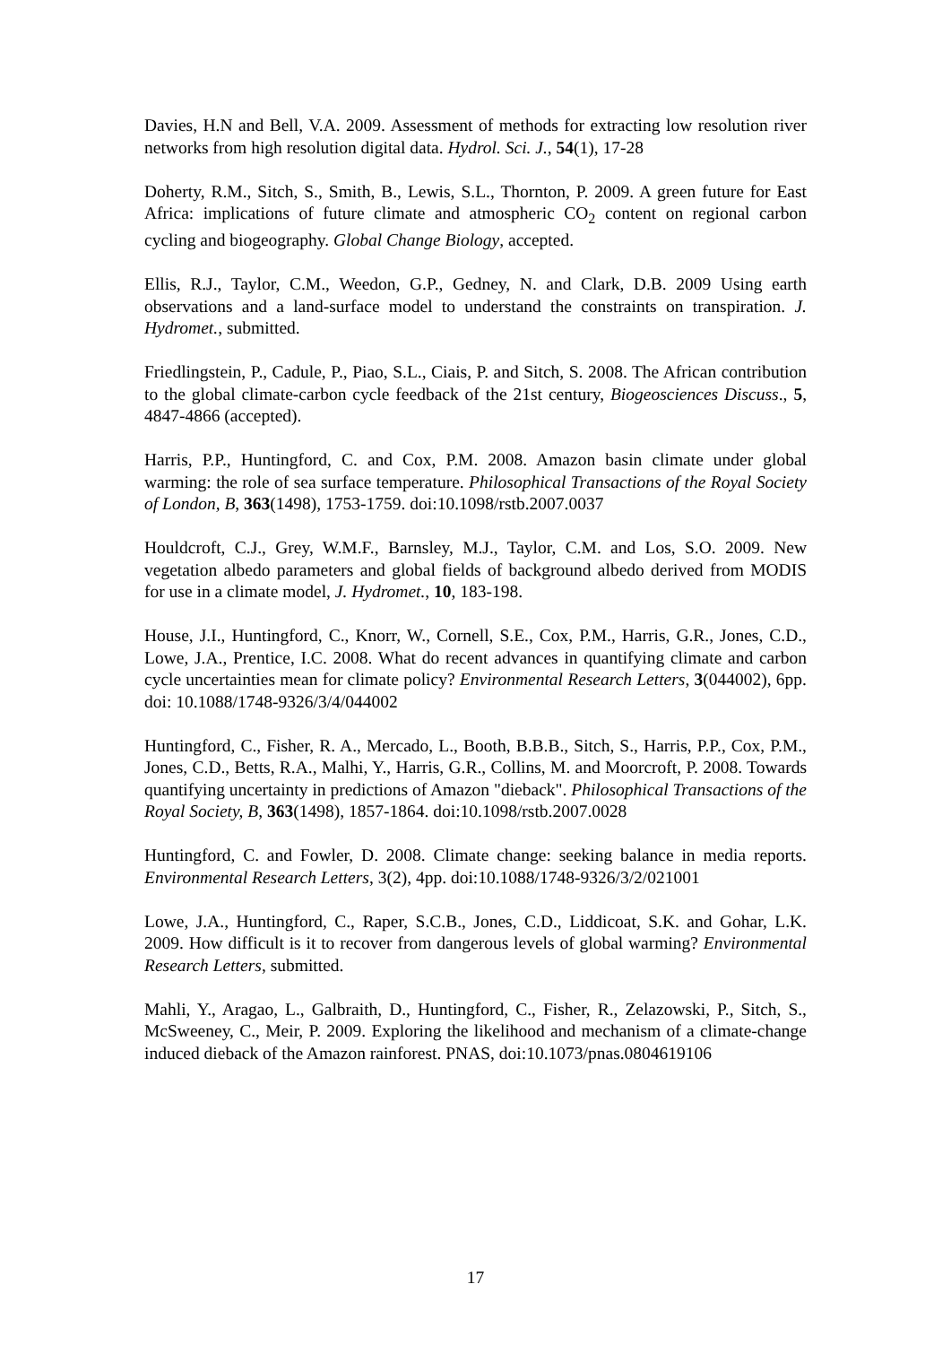Davies, H.N and Bell, V.A. 2009. Assessment of methods for extracting low resolution river networks from high resolution digital data. Hydrol. Sci. J., 54(1), 17-28
Doherty, R.M., Sitch, S., Smith, B., Lewis, S.L., Thornton, P. 2009. A green future for East Africa: implications of future climate and atmospheric CO<sub>2</sub> content on regional carbon cycling and biogeography. Global Change Biology, accepted.
Ellis, R.J., Taylor, C.M., Weedon, G.P., Gedney, N. and Clark, D.B. 2009 Using earth observations and a land-surface model to understand the constraints on transpiration. J. Hydromet., submitted.
Friedlingstein, P., Cadule, P., Piao, S.L., Ciais, P. and Sitch, S. 2008. The African contribution to the global climate-carbon cycle feedback of the 21st century, Biogeosciences Discuss., 5, 4847-4866 (accepted).
Harris, P.P., Huntingford, C. and Cox, P.M. 2008. Amazon basin climate under global warming: the role of sea surface temperature. Philosophical Transactions of the Royal Society of London, B, 363(1498), 1753-1759. doi:10.1098/rstb.2007.0037
Houldcroft, C.J., Grey, W.M.F., Barnsley, M.J., Taylor, C.M. and Los, S.O. 2009. New vegetation albedo parameters and global fields of background albedo derived from MODIS for use in a climate model, J. Hydromet., 10, 183-198.
House, J.I., Huntingford, C., Knorr, W., Cornell, S.E., Cox, P.M., Harris, G.R., Jones, C.D., Lowe, J.A., Prentice, I.C. 2008. What do recent advances in quantifying climate and carbon cycle uncertainties mean for climate policy? Environmental Research Letters, 3(044002), 6pp. doi: 10.1088/1748-9326/3/4/044002
Huntingford, C., Fisher, R. A., Mercado, L., Booth, B.B.B., Sitch, S., Harris, P.P., Cox, P.M., Jones, C.D., Betts, R.A., Malhi, Y., Harris, G.R., Collins, M. and Moorcroft, P. 2008. Towards quantifying uncertainty in predictions of Amazon "dieback". Philosophical Transactions of the Royal Society, B, 363(1498), 1857-1864. doi:10.1098/rstb.2007.0028
Huntingford, C. and Fowler, D. 2008. Climate change: seeking balance in media reports. Environmental Research Letters, 3(2), 4pp. doi:10.1088/1748-9326/3/2/021001
Lowe, J.A., Huntingford, C., Raper, S.C.B., Jones, C.D., Liddicoat, S.K. and Gohar, L.K. 2009. How difficult is it to recover from dangerous levels of global warming? Environmental Research Letters, submitted.
Mahli, Y., Aragao, L., Galbraith, D., Huntingford, C., Fisher, R., Zelazowski, P., Sitch, S., McSweeney, C., Meir, P. 2009. Exploring the likelihood and mechanism of a climate-change induced dieback of the Amazon rainforest. PNAS, doi:10.1073/pnas.0804619106
17